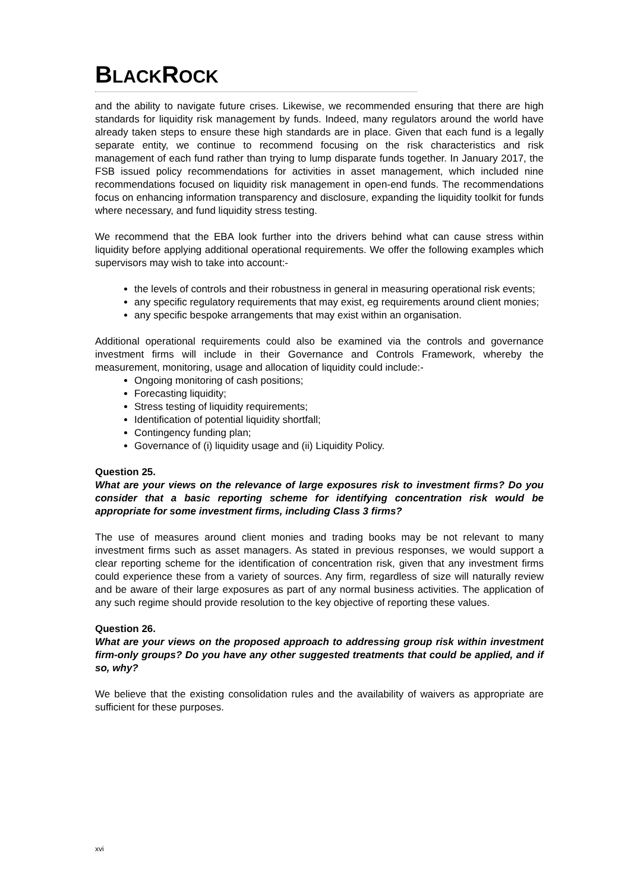BLACKROCK
and the ability to navigate future crises. Likewise, we recommended ensuring that there are high standards for liquidity risk management by funds. Indeed, many regulators around the world have already taken steps to ensure these high standards are in place. Given that each fund is a legally separate entity, we continue to recommend focusing on the risk characteristics and risk management of each fund rather than trying to lump disparate funds together. In January 2017, the FSB issued policy recommendations for activities in asset management, which included nine recommendations focused on liquidity risk management in open-end funds. The recommendations focus on enhancing information transparency and disclosure, expanding the liquidity toolkit for funds where necessary, and fund liquidity stress testing.
We recommend that the EBA look further into the drivers behind what can cause stress within liquidity before applying additional operational requirements. We offer the following examples which supervisors may wish to take into account:-
the levels of controls and their robustness in general in measuring operational risk events;
any specific regulatory requirements that may exist, eg requirements around client monies;
any specific bespoke arrangements that may exist within an organisation.
Additional operational requirements could also be examined via the controls and governance investment firms will include in their Governance and Controls Framework, whereby the measurement, monitoring, usage and allocation of liquidity could include:-
Ongoing monitoring of cash positions;
Forecasting liquidity;
Stress testing of liquidity requirements;
Identification of potential liquidity shortfall;
Contingency funding plan;
Governance of (i) liquidity usage and (ii) Liquidity Policy.
Question 25.
What are your views on the relevance of large exposures risk to investment firms? Do you consider that a basic reporting scheme for identifying concentration risk would be appropriate for some investment firms, including Class 3 firms?
The use of measures around client monies and trading books may be not relevant to many investment firms such as asset managers. As stated in previous responses, we would support a clear reporting scheme for the identification of concentration risk, given that any investment firms could experience these from a variety of sources. Any firm, regardless of size will naturally review and be aware of their large exposures as part of any normal business activities. The application of any such regime should provide resolution to the key objective of reporting these values.
Question 26.
What are your views on the proposed approach to addressing group risk within investment firm-only groups? Do you have any other suggested treatments that could be applied, and if so, why?
We believe that the existing consolidation rules and the availability of waivers as appropriate are sufficient for these purposes.
xvi